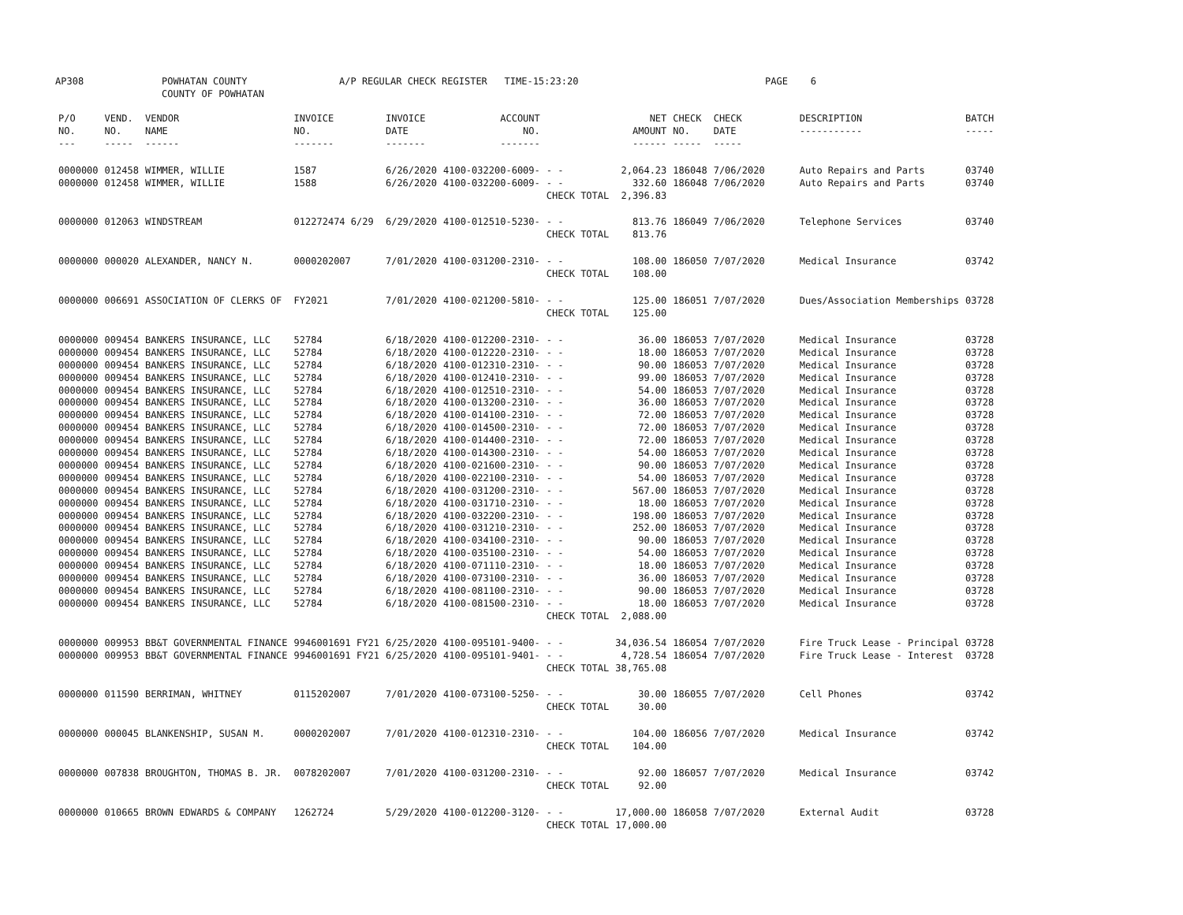AP308 POWHATAN COUNTY
COUNTY OF POWHATAN A/P REGULAR CHECK REGISTER TIME-15:23:20 PAGE 6
| P/O NO. --- | VEND. NO. ----- | VENDOR NAME ------ | INVOICE NO. ------- | INVOICE DATE ------- | ACCOUNT NO. ------- | | NET AMOUNT ------ | CHECK NO. ----- | CHECK DATE ----- | DESCRIPTION ----------- | BATCH ----- |
| --- | --- | --- | --- | --- | --- | --- | --- | --- | --- | --- | --- |
| 0000000 | 012458 | WIMMER, WILLIE | 1587 | 6/26/2020 | 4100-032200-6009- | - - | 2,064.23 | 186048 | 7/06/2020 | Auto Repairs and Parts | 03740 |
| 0000000 | 012458 | WIMMER, WILLIE | 1588 | 6/26/2020 | 4100-032200-6009- | - - | 332.60 | 186048 | 7/06/2020 | Auto Repairs and Parts | 03740 |
| | | | | | | CHECK TOTAL | 2,396.83 | | | | |
| 0000000 | 012063 | WINDSTREAM | 012272474 6/29 | 6/29/2020 | 4100-012510-5230- | - - | 813.76 | 186049 | 7/06/2020 | Telephone Services | 03740 |
| | | | | | | CHECK TOTAL | 813.76 | | | | |
| 0000000 | 000020 | ALEXANDER, NANCY N. | 0000202007 | 7/01/2020 | 4100-031200-2310- | - - | 108.00 | 186050 | 7/07/2020 | Medical Insurance | 03742 |
| | | | | | | CHECK TOTAL | 108.00 | | | | |
| 0000000 | 006691 | ASSOCIATION OF CLERKS OF | FY2021 | 7/01/2020 | 4100-021200-5810- | - - | 125.00 | 186051 | 7/07/2020 | Dues/Association Memberships | 03728 |
| | | | | | | CHECK TOTAL | 125.00 | | | | |
| 0000000 | 009454 | BANKERS INSURANCE, LLC | 52784 | 6/18/2020 | 4100-012200-2310- | - - | 36.00 | 186053 | 7/07/2020 | Medical Insurance | 03728 |
| 0000000 | 009454 | BANKERS INSURANCE, LLC | 52784 | 6/18/2020 | 4100-012220-2310- | - - | 18.00 | 186053 | 7/07/2020 | Medical Insurance | 03728 |
| 0000000 | 009454 | BANKERS INSURANCE, LLC | 52784 | 6/18/2020 | 4100-012310-2310- | - - | 90.00 | 186053 | 7/07/2020 | Medical Insurance | 03728 |
| 0000000 | 009454 | BANKERS INSURANCE, LLC | 52784 | 6/18/2020 | 4100-012410-2310- | - - | 99.00 | 186053 | 7/07/2020 | Medical Insurance | 03728 |
| 0000000 | 009454 | BANKERS INSURANCE, LLC | 52784 | 6/18/2020 | 4100-012510-2310- | - - | 54.00 | 186053 | 7/07/2020 | Medical Insurance | 03728 |
| 0000000 | 009454 | BANKERS INSURANCE, LLC | 52784 | 6/18/2020 | 4100-013200-2310- | - - | 36.00 | 186053 | 7/07/2020 | Medical Insurance | 03728 |
| 0000000 | 009454 | BANKERS INSURANCE, LLC | 52784 | 6/18/2020 | 4100-014100-2310- | - - | 72.00 | 186053 | 7/07/2020 | Medical Insurance | 03728 |
| 0000000 | 009454 | BANKERS INSURANCE, LLC | 52784 | 6/18/2020 | 4100-014500-2310- | - - | 72.00 | 186053 | 7/07/2020 | Medical Insurance | 03728 |
| 0000000 | 009454 | BANKERS INSURANCE, LLC | 52784 | 6/18/2020 | 4100-014400-2310- | - - | 72.00 | 186053 | 7/07/2020 | Medical Insurance | 03728 |
| 0000000 | 009454 | BANKERS INSURANCE, LLC | 52784 | 6/18/2020 | 4100-014300-2310- | - - | 54.00 | 186053 | 7/07/2020 | Medical Insurance | 03728 |
| 0000000 | 009454 | BANKERS INSURANCE, LLC | 52784 | 6/18/2020 | 4100-021600-2310- | - - | 90.00 | 186053 | 7/07/2020 | Medical Insurance | 03728 |
| 0000000 | 009454 | BANKERS INSURANCE, LLC | 52784 | 6/18/2020 | 4100-022100-2310- | - - | 54.00 | 186053 | 7/07/2020 | Medical Insurance | 03728 |
| 0000000 | 009454 | BANKERS INSURANCE, LLC | 52784 | 6/18/2020 | 4100-031200-2310- | - - | 567.00 | 186053 | 7/07/2020 | Medical Insurance | 03728 |
| 0000000 | 009454 | BANKERS INSURANCE, LLC | 52784 | 6/18/2020 | 4100-031710-2310- | - - | 18.00 | 186053 | 7/07/2020 | Medical Insurance | 03728 |
| 0000000 | 009454 | BANKERS INSURANCE, LLC | 52784 | 6/18/2020 | 4100-032200-2310- | - - | 198.00 | 186053 | 7/07/2020 | Medical Insurance | 03728 |
| 0000000 | 009454 | BANKERS INSURANCE, LLC | 52784 | 6/18/2020 | 4100-031210-2310- | - - | 252.00 | 186053 | 7/07/2020 | Medical Insurance | 03728 |
| 0000000 | 009454 | BANKERS INSURANCE, LLC | 52784 | 6/18/2020 | 4100-034100-2310- | - - | 90.00 | 186053 | 7/07/2020 | Medical Insurance | 03728 |
| 0000000 | 009454 | BANKERS INSURANCE, LLC | 52784 | 6/18/2020 | 4100-035100-2310- | - - | 54.00 | 186053 | 7/07/2020 | Medical Insurance | 03728 |
| 0000000 | 009454 | BANKERS INSURANCE, LLC | 52784 | 6/18/2020 | 4100-071110-2310- | - - | 18.00 | 186053 | 7/07/2020 | Medical Insurance | 03728 |
| 0000000 | 009454 | BANKERS INSURANCE, LLC | 52784 | 6/18/2020 | 4100-073100-2310- | - - | 36.00 | 186053 | 7/07/2020 | Medical Insurance | 03728 |
| 0000000 | 009454 | BANKERS INSURANCE, LLC | 52784 | 6/18/2020 | 4100-081100-2310- | - - | 90.00 | 186053 | 7/07/2020 | Medical Insurance | 03728 |
| 0000000 | 009454 | BANKERS INSURANCE, LLC | 52784 | 6/18/2020 | 4100-081500-2310- | - - | 18.00 | 186053 | 7/07/2020 | Medical Insurance | 03728 |
| | | | | | | CHECK TOTAL | 2,088.00 | | | | |
| 0000000 | 009953 | BB&T GOVERNMENTAL FINANCE | 9946001691 FY21 | 6/25/2020 | 4100-095101-9400- | - - | 34,036.54 | 186054 | 7/07/2020 | Fire Truck Lease - Principal | 03728 |
| 0000000 | 009953 | BB&T GOVERNMENTAL FINANCE | 9946001691 FY21 | 6/25/2020 | 4100-095101-9401- | - - | 4,728.54 | 186054 | 7/07/2020 | Fire Truck Lease - Interest | 03728 |
| | | | | | | CHECK TOTAL | 38,765.08 | | | | |
| 0000000 | 011590 | BERRIMAN, WHITNEY | 0115202007 | 7/01/2020 | 4100-073100-5250- | - - | 30.00 | 186055 | 7/07/2020 | Cell Phones | 03742 |
| | | | | | | CHECK TOTAL | 30.00 | | | | |
| 0000000 | 000045 | BLANKENSHIP, SUSAN M. | 0000202007 | 7/01/2020 | 4100-012310-2310- | - - | 104.00 | 186056 | 7/07/2020 | Medical Insurance | 03742 |
| | | | | | | CHECK TOTAL | 104.00 | | | | |
| 0000000 | 007838 | BROUGHTON, THOMAS B. JR. | 0078202007 | 7/01/2020 | 4100-031200-2310- | - - | 92.00 | 186057 | 7/07/2020 | Medical Insurance | 03742 |
| | | | | | | CHECK TOTAL | 92.00 | | | | |
| 0000000 | 010665 | BROWN EDWARDS & COMPANY | 1262724 | 5/29/2020 | 4100-012200-3120- | - - | 17,000.00 | 186058 | 7/07/2020 | External Audit | 03728 |
| | | | | | | CHECK TOTAL | 17,000.00 | | | | |